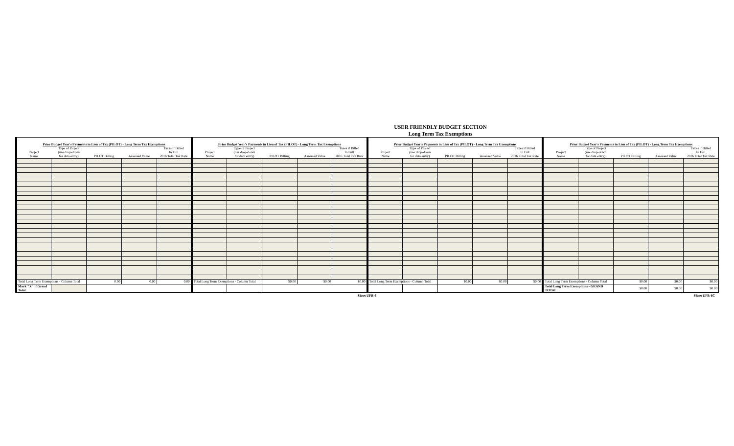USER FRIENDLY BUDGET SECTION
Long Term Tax Exemptions
| Prior Budget Year's Payments in Lieu of Tax (PILOT) - Long Term Tax Exemptions | | | | | Prior Budget Year's Payments in Lieu of Tax (PILOT) - Long Term Tax Exemptions | | | | | Prior Budget Year's Payments in Lieu of Tax (PILOT) - Long Term Tax Exemptions | | | | | Prior Budget Year's Payments in Lieu of Tax (PILOT) - Long Term Tax Exemptions | | | | |
| --- | --- | --- | --- | --- | --- | --- | --- | --- | --- | --- | --- | --- | --- | --- | --- | --- | --- | --- | --- |
| Project Name | Type of Project (use drop-down for data entry) | PILOT Billing | Assessed Value | Taxes if Billed In Full 2016 Total Tax Rate | Project Name | Type of Project (use drop-down for data entry) | PILOT Billing | Assessed Value | Taxes if Billed In Full 2016 Total Tax Rate | Project Name | Type of Project (use drop-down for data entry) | PILOT Billing | Assessed Value | Taxes if Billed In Full 2016 Total Tax Rate | Project Name | Type of Project (use drop-down for data entry) | PILOT Billing | Assessed Value | Taxes if Billed In Full 2016 Total Tax Rate |
| Total Long Term Exemptions - Column Total | | 0.00 | 0.00 | 0.00 | Total Long Term Exemptions - Column Total | | $0.00 | $0.00 | $0.00 | Total Long Term Exemptions - Column Total | | $0.00 | $0.00 | $0.00 | Total Long Term Exemptions - Column Total | | $0.00 | $0.00 | $0.00 |
| Mark "X" if Grand Total | | | | | | | | | | | | | | | Total Long Term Exemptions - GRAND TOTAL | | $0.00 | $0.00 | $0.00 |
Sheet UFB-6 Sheet UFB-6C